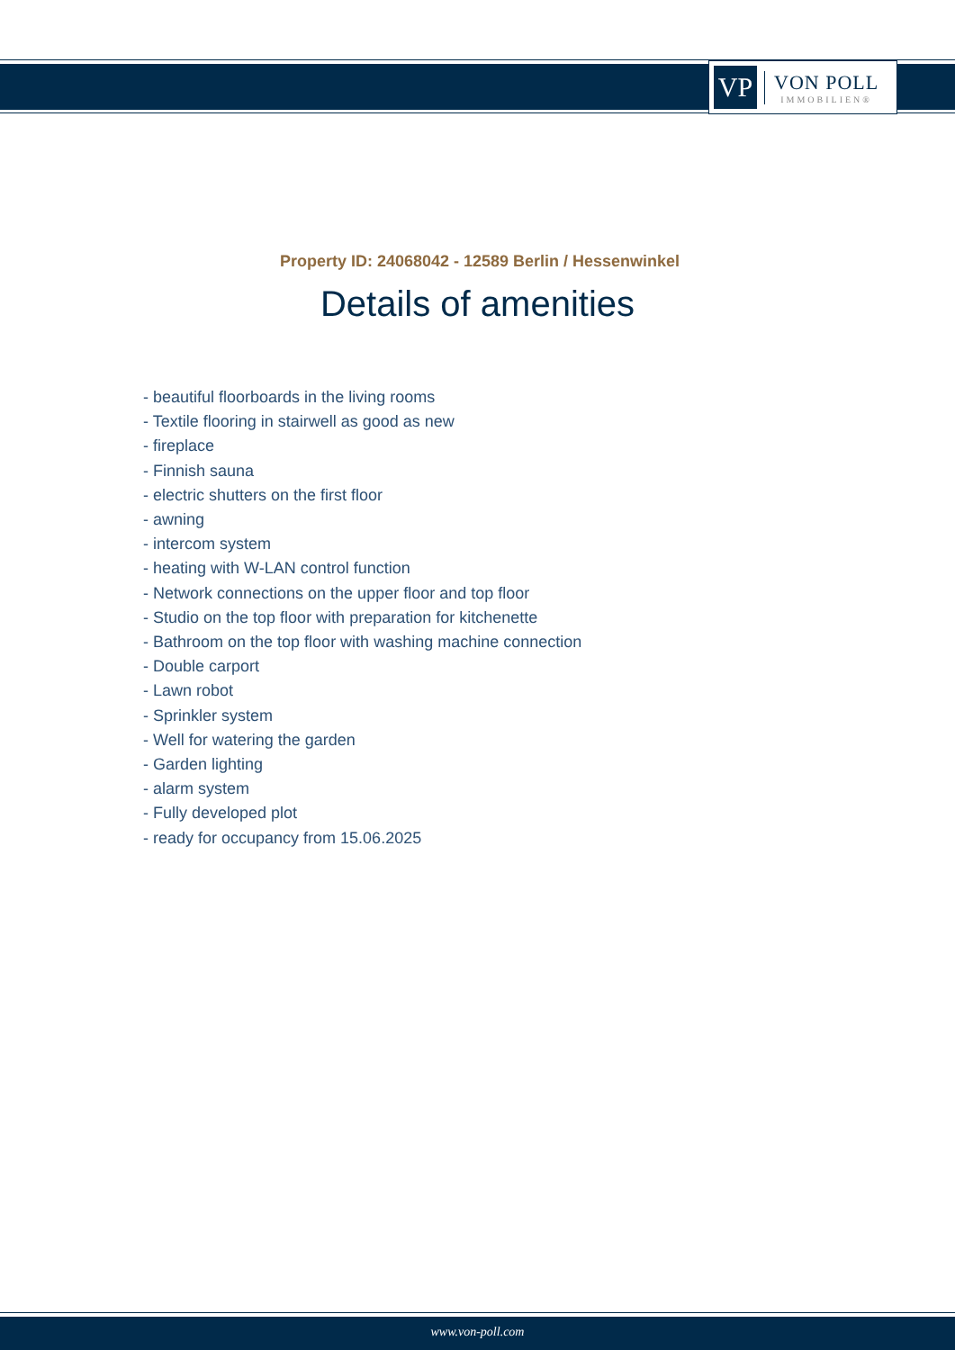VP
VON POLL
IMMOBILIEN®
Property ID: 24068042 - 12589 Berlin / Hessenwinkel
Details of amenities
- beautiful floorboards in the living rooms
- Textile flooring in stairwell as good as new
- fireplace
- Finnish sauna
- electric shutters on the first floor
- awning
- intercom system
- heating with W-LAN control function
- Network connections on the upper floor and top floor
- Studio on the top floor with preparation for kitchenette
- Bathroom on the top floor with washing machine connection
- Double carport
- Lawn robot
- Sprinkler system
- Well for watering the garden
- Garden lighting
- alarm system
- Fully developed plot
- ready for occupancy from 15.06.2025
www.von-poll.com